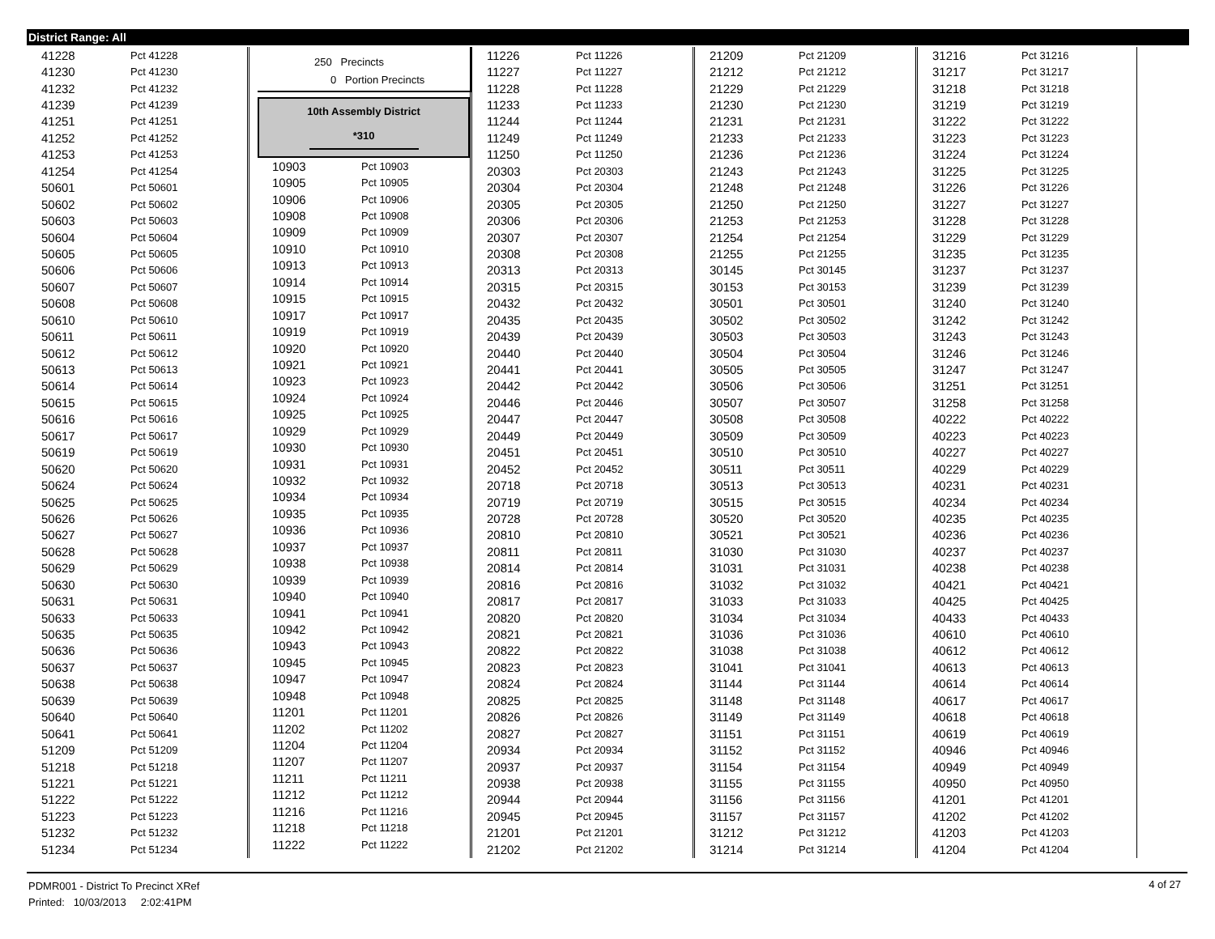District Range: All
| 41228 | Pct 41228 |
| 41230 | Pct 41230 |
| 41232 | Pct 41232 |
| 41239 | Pct 41239 |
| 41251 | Pct 41251 |
| 41252 | Pct 41252 |
| 41253 | Pct 41253 |
| 41254 | Pct 41254 |
| 50601 | Pct 50601 |
| 50602 | Pct 50602 |
| 50603 | Pct 50603 |
| 50604 | Pct 50604 |
| 50605 | Pct 50605 |
| 50606 | Pct 50606 |
| 50607 | Pct 50607 |
| 50608 | Pct 50608 |
| 50610 | Pct 50610 |
| 50611 | Pct 50611 |
| 50612 | Pct 50612 |
| 50613 | Pct 50613 |
| 50614 | Pct 50614 |
| 50615 | Pct 50615 |
| 50616 | Pct 50616 |
| 50617 | Pct 50617 |
| 50619 | Pct 50619 |
| 50620 | Pct 50620 |
| 50624 | Pct 50624 |
| 50625 | Pct 50625 |
| 50626 | Pct 50626 |
| 50627 | Pct 50627 |
| 50628 | Pct 50628 |
| 50629 | Pct 50629 |
| 50630 | Pct 50630 |
| 50631 | Pct 50631 |
| 50633 | Pct 50633 |
| 50635 | Pct 50635 |
| 50636 | Pct 50636 |
| 50637 | Pct 50637 |
| 50638 | Pct 50638 |
| 50639 | Pct 50639 |
| 50640 | Pct 50640 |
| 50641 | Pct 50641 |
| 51209 | Pct 51209 |
| 51218 | Pct 51218 |
| 51221 | Pct 51221 |
| 51222 | Pct 51222 |
| 51223 | Pct 51223 |
| 51232 | Pct 51232 |
| 51234 | Pct 51234 |
250 Precincts
0 Portion Precincts
10th Assembly District
*310
| 10903 | Pct 10903 |
| 10905 | Pct 10905 |
| 10906 | Pct 10906 |
| 10908 | Pct 10908 |
| 10909 | Pct 10909 |
| 10910 | Pct 10910 |
| 10913 | Pct 10913 |
| 10914 | Pct 10914 |
| 10915 | Pct 10915 |
| 10917 | Pct 10917 |
| 10919 | Pct 10919 |
| 10920 | Pct 10920 |
| 10921 | Pct 10921 |
| 10923 | Pct 10923 |
| 10924 | Pct 10924 |
| 10925 | Pct 10925 |
| 10929 | Pct 10929 |
| 10930 | Pct 10930 |
| 10931 | Pct 10931 |
| 10932 | Pct 10932 |
| 10934 | Pct 10934 |
| 10935 | Pct 10935 |
| 10936 | Pct 10936 |
| 10937 | Pct 10937 |
| 10938 | Pct 10938 |
| 10939 | Pct 10939 |
| 10940 | Pct 10940 |
| 10941 | Pct 10941 |
| 10942 | Pct 10942 |
| 10943 | Pct 10943 |
| 10945 | Pct 10945 |
| 10947 | Pct 10947 |
| 10948 | Pct 10948 |
| 11201 | Pct 11201 |
| 11202 | Pct 11202 |
| 11204 | Pct 11204 |
| 11207 | Pct 11207 |
| 11211 | Pct 11211 |
| 11212 | Pct 11212 |
| 11216 | Pct 11216 |
| 11218 | Pct 11218 |
| 11222 | Pct 11222 |
| 11226 | Pct 11226 |
| 11227 | Pct 11227 |
| 11228 | Pct 11228 |
| 11233 | Pct 11233 |
| 11244 | Pct 11244 |
| 11249 | Pct 11249 |
| 11250 | Pct 11250 |
| 20303 | Pct 20303 |
| 20304 | Pct 20304 |
| 20305 | Pct 20305 |
| 20306 | Pct 20306 |
| 20307 | Pct 20307 |
| 20308 | Pct 20308 |
| 20313 | Pct 20313 |
| 20315 | Pct 20315 |
| 20432 | Pct 20432 |
| 20435 | Pct 20435 |
| 20439 | Pct 20439 |
| 20440 | Pct 20440 |
| 20441 | Pct 20441 |
| 20442 | Pct 20442 |
| 20446 | Pct 20446 |
| 20447 | Pct 20447 |
| 20449 | Pct 20449 |
| 20451 | Pct 20451 |
| 20452 | Pct 20452 |
| 20718 | Pct 20718 |
| 20719 | Pct 20719 |
| 20728 | Pct 20728 |
| 20810 | Pct 20810 |
| 20811 | Pct 20811 |
| 20814 | Pct 20814 |
| 20816 | Pct 20816 |
| 20817 | Pct 20817 |
| 20820 | Pct 20820 |
| 20821 | Pct 20821 |
| 20822 | Pct 20822 |
| 20823 | Pct 20823 |
| 20824 | Pct 20824 |
| 20825 | Pct 20825 |
| 20826 | Pct 20826 |
| 20827 | Pct 20827 |
| 20934 | Pct 20934 |
| 20937 | Pct 20937 |
| 20938 | Pct 20938 |
| 20944 | Pct 20944 |
| 20945 | Pct 20945 |
| 21201 | Pct 21201 |
| 21202 | Pct 21202 |
| 21209 | Pct 21209 |
| 21212 | Pct 21212 |
| 21229 | Pct 21229 |
| 21230 | Pct 21230 |
| 21231 | Pct 21231 |
| 21233 | Pct 21233 |
| 21236 | Pct 21236 |
| 21243 | Pct 21243 |
| 21248 | Pct 21248 |
| 21250 | Pct 21250 |
| 21253 | Pct 21253 |
| 21254 | Pct 21254 |
| 21255 | Pct 21255 |
| 30145 | Pct 30145 |
| 30153 | Pct 30153 |
| 30501 | Pct 30501 |
| 30502 | Pct 30502 |
| 30503 | Pct 30503 |
| 30504 | Pct 30504 |
| 30505 | Pct 30505 |
| 30506 | Pct 30506 |
| 30507 | Pct 30507 |
| 30508 | Pct 30508 |
| 30509 | Pct 30509 |
| 30510 | Pct 30510 |
| 30511 | Pct 30511 |
| 30513 | Pct 30513 |
| 30515 | Pct 30515 |
| 30520 | Pct 30520 |
| 30521 | Pct 30521 |
| 31030 | Pct 31030 |
| 31031 | Pct 31031 |
| 31032 | Pct 31032 |
| 31033 | Pct 31033 |
| 31034 | Pct 31034 |
| 31036 | Pct 31036 |
| 31038 | Pct 31038 |
| 31041 | Pct 31041 |
| 31144 | Pct 31144 |
| 31148 | Pct 31148 |
| 31149 | Pct 31149 |
| 31151 | Pct 31151 |
| 31152 | Pct 31152 |
| 31154 | Pct 31154 |
| 31155 | Pct 31155 |
| 31156 | Pct 31156 |
| 31157 | Pct 31157 |
| 31212 | Pct 31212 |
| 31214 | Pct 31214 |
| 31216 | Pct 31216 |
| 31217 | Pct 31217 |
| 31218 | Pct 31218 |
| 31219 | Pct 31219 |
| 31222 | Pct 31222 |
| 31223 | Pct 31223 |
| 31224 | Pct 31224 |
| 31225 | Pct 31225 |
| 31226 | Pct 31226 |
| 31227 | Pct 31227 |
| 31228 | Pct 31228 |
| 31229 | Pct 31229 |
| 31235 | Pct 31235 |
| 31237 | Pct 31237 |
| 31239 | Pct 31239 |
| 31240 | Pct 31240 |
| 31242 | Pct 31242 |
| 31243 | Pct 31243 |
| 31246 | Pct 31246 |
| 31247 | Pct 31247 |
| 31251 | Pct 31251 |
| 31258 | Pct 31258 |
| 40222 | Pct 40222 |
| 40223 | Pct 40223 |
| 40227 | Pct 40227 |
| 40229 | Pct 40229 |
| 40231 | Pct 40231 |
| 40234 | Pct 40234 |
| 40235 | Pct 40235 |
| 40236 | Pct 40236 |
| 40237 | Pct 40237 |
| 40238 | Pct 40238 |
| 40421 | Pct 40421 |
| 40425 | Pct 40425 |
| 40433 | Pct 40433 |
| 40610 | Pct 40610 |
| 40612 | Pct 40612 |
| 40613 | Pct 40613 |
| 40614 | Pct 40614 |
| 40617 | Pct 40617 |
| 40618 | Pct 40618 |
| 40619 | Pct 40619 |
| 40946 | Pct 40946 |
| 40949 | Pct 40949 |
| 40950 | Pct 40950 |
| 41201 | Pct 41201 |
| 41202 | Pct 41202 |
| 41203 | Pct 41203 |
| 41204 | Pct 41204 |
PDMR001 - District To Precinct XRef
Printed: 10/03/2013 2:02:41PM
4 of 27